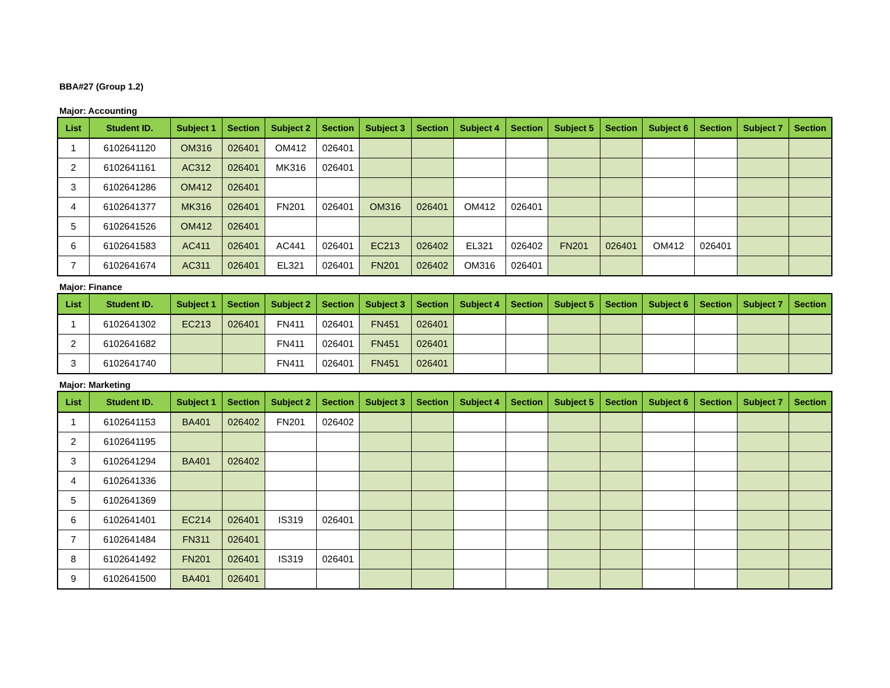BBA#27 (Group 1.2)
Major: Accounting
| List | Student ID. | Subject 1 | Section | Subject 2 | Section | Subject 3 | Section | Subject 4 | Section | Subject 5 | Section | Subject 6 | Section | Subject 7 | Section |
| --- | --- | --- | --- | --- | --- | --- | --- | --- | --- | --- | --- | --- | --- | --- | --- |
| 1 | 6102641120 | OM316 | 026401 | OM412 | 026401 | | | | | | | | | | |
| 2 | 6102641161 | AC312 | 026401 | MK316 | 026401 | | | | | | | | | | |
| 3 | 6102641286 | OM412 | 026401 | | | | | | | | | | | | |
| 4 | 6102641377 | MK316 | 026401 | FN201 | 026401 | OM316 | 026401 | OM412 | 026401 | | | | | | |
| 5 | 6102641526 | OM412 | 026401 | | | | | | | | | | | | |
| 6 | 6102641583 | AC411 | 026401 | AC441 | 026401 | EC213 | 026402 | EL321 | 026402 | FN201 | 026401 | OM412 | 026401 | | |
| 7 | 6102641674 | AC311 | 026401 | EL321 | 026401 | FN201 | 026402 | OM316 | 026401 | | | | | | |
Major: Finance
| List | Student ID. | Subject 1 | Section | Subject 2 | Section | Subject 3 | Section | Subject 4 | Section | Subject 5 | Section | Subject 6 | Section | Subject 7 | Section |
| --- | --- | --- | --- | --- | --- | --- | --- | --- | --- | --- | --- | --- | --- | --- | --- |
| 1 | 6102641302 | EC213 | 026401 | FN411 | 026401 | FN451 | 026401 | | | | | | | | |
| 2 | 6102641682 | | | FN411 | 026401 | FN451 | 026401 | | | | | | | | |
| 3 | 6102641740 | | | FN411 | 026401 | FN451 | 026401 | | | | | | | | |
Major: Marketing
| List | Student ID. | Subject 1 | Section | Subject 2 | Section | Subject 3 | Section | Subject 4 | Section | Subject 5 | Section | Subject 6 | Section | Subject 7 | Section |
| --- | --- | --- | --- | --- | --- | --- | --- | --- | --- | --- | --- | --- | --- | --- | --- |
| 1 | 6102641153 | BA401 | 026402 | FN201 | 026402 | | | | | | | | | | |
| 2 | 6102641195 | | | | | | | | | | | | | | |
| 3 | 6102641294 | BA401 | 026402 | | | | | | | | | | | | |
| 4 | 6102641336 | | | | | | | | | | | | | | |
| 5 | 6102641369 | | | | | | | | | | | | | | |
| 6 | 6102641401 | EC214 | 026401 | IS319 | 026401 | | | | | | | | | | |
| 7 | 6102641484 | FN311 | 026401 | | | | | | | | | | | | |
| 8 | 6102641492 | FN201 | 026401 | IS319 | 026401 | | | | | | | | | | |
| 9 | 6102641500 | BA401 | 026401 | | | | | | | | | | | | |